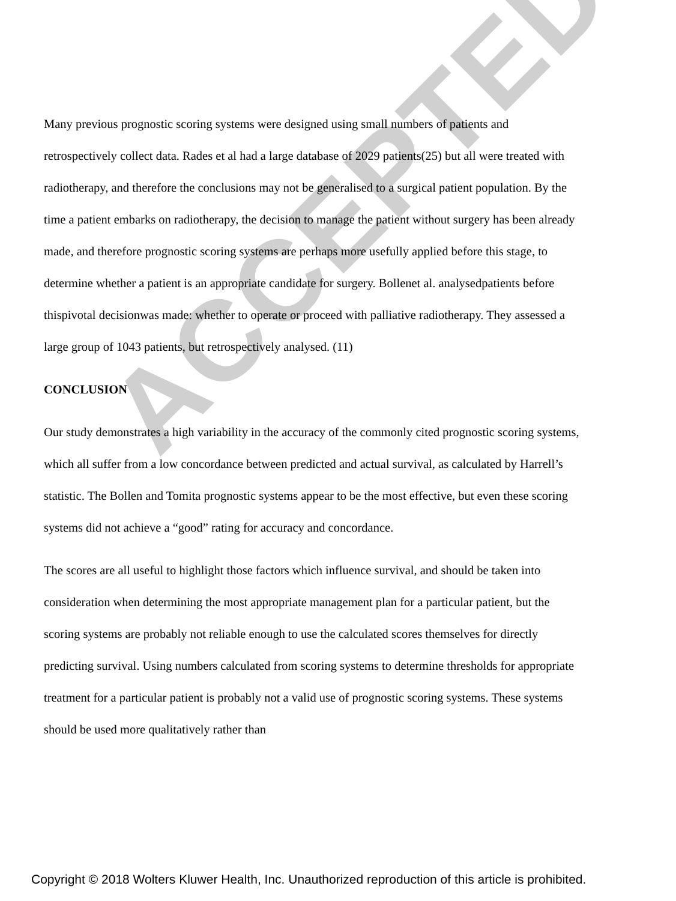Many previous prognostic scoring systems were designed using small numbers of patients and retrospectively collect data. Rades et al had a large database of 2029 patients(25) but all were treated with radiotherapy, and therefore the conclusions may not be generalised to a surgical patient population. By the time a patient embarks on radiotherapy, the decision to manage the patient without surgery has been already made, and therefore prognostic scoring systems are perhaps more usefully applied before this stage, to determine whether a patient is an appropriate candidate for surgery. Bollenet al. analysedpatients before thispivotal decisionwas made: whether to operate or proceed with palliative radiotherapy. They assessed a large group of 1043 patients, but retrospectively analysed. (11)
CONCLUSION
Our study demonstrates a high variability in the accuracy of the commonly cited prognostic scoring systems, which all suffer from a low concordance between predicted and actual survival, as calculated by Harrell’s statistic. The Bollen and Tomita prognostic systems appear to be the most effective, but even these scoring systems did not achieve a “good” rating for accuracy and concordance.
The scores are all useful to highlight those factors which influence survival, and should be taken into consideration when determining the most appropriate management plan for a particular patient, but the scoring systems are probably not reliable enough to use the calculated scores themselves for directly predicting survival. Using numbers calculated from scoring systems to determine thresholds for appropriate treatment for a particular patient is probably not a valid use of prognostic scoring systems. These systems should be used more qualitatively rather than
ACCEPTED
Copyright © 2018 Wolters Kluwer Health, Inc. Unauthorized reproduction of this article is prohibited.